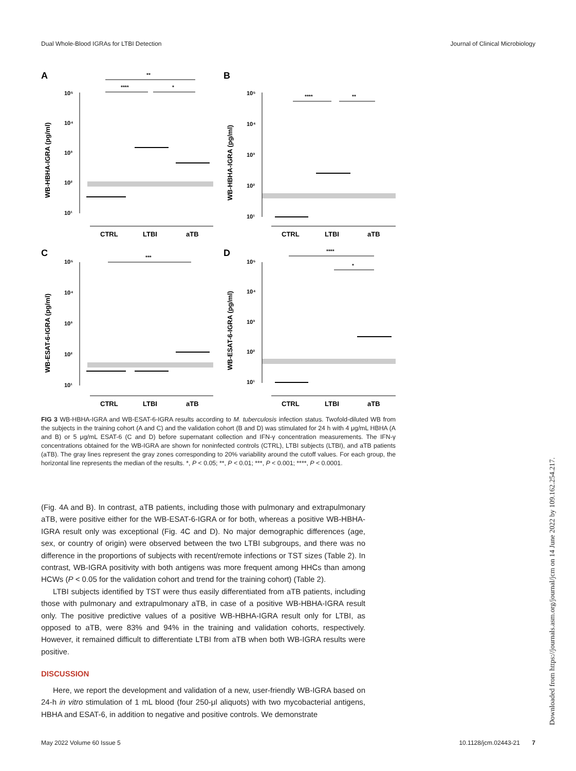Dual Whole-Blood IGRAs for LTBI Detection Journal of Clinical Microbiology
A
B
C
D
**
****
*
****
**
***
****
*
10⁵
10⁴
10³
10²
10¹
10⁵
10⁴
10³
10²
10¹
10⁵
10⁴
10³
10²
10¹
10⁵
10⁴
10³
10²
10¹
CTRL
LTBI
aTB
CTRL
LTBI
aTB
CTRL
LTBI
aTB
CTRL
LTBI
aTB
WB-HBHA-IGRA (pg/ml)
WB-HBHA-IGRA (pg/ml)
WB-ESAT-6-IGRA (pg/ml)
WB-ESAT-6-IGRA (pg/ml)
FIG 3 WB-HBHA-IGRA and WB-ESAT-6-IGRA results according to M. tuberculosis infection status. Twofold-diluted WB from the subjects in the training cohort (A and C) and the validation cohort (B and D) was stimulated for 24 h with 4 μg/mL HBHA (A and B) or 5 μg/mL ESAT-6 (C and D) before supernatant collection and IFN-γ concentration measurements. The IFN-γ concentrations obtained for the WB-IGRA are shown for noninfected controls (CTRL), LTBI subjects (LTBI), and aTB patients (aTB). The gray lines represent the gray zones corresponding to 20% variability around the cutoff values. For each group, the horizontal line represents the median of the results. *, P < 0.05; **, P < 0.01; ***, P < 0.001; ****, P < 0.0001.
(Fig. 4A and B). In contrast, aTB patients, including those with pulmonary and extrapulmonary aTB, were positive either for the WB-ESAT-6-IGRA or for both, whereas a positive WB-HBHA-IGRA result only was exceptional (Fig. 4C and D). No major demographic differences (age, sex, or country of origin) were observed between the two LTBI subgroups, and there was no difference in the proportions of subjects with recent/remote infections or TST sizes (Table 2). In contrast, WB-IGRA positivity with both antigens was more frequent among HHCs than among HCWs (P < 0.05 for the validation cohort and trend for the training cohort) (Table 2).
LTBI subjects identified by TST were thus easily differentiated from aTB patients, including those with pulmonary and extrapulmonary aTB, in case of a positive WB-HBHA-IGRA result only. The positive predictive values of a positive WB-HBHA-IGRA result only for LTBI, as opposed to aTB, were 83% and 94% in the training and validation cohorts, respectively. However, it remained difficult to differentiate LTBI from aTB when both WB-IGRA results were positive.
DISCUSSION
Here, we report the development and validation of a new, user-friendly WB-IGRA based on 24-h in vitro stimulation of 1 mL blood (four 250-μl aliquots) with two mycobacterial antigens, HBHA and ESAT-6, in addition to negative and positive controls. We demonstrate
Downloaded from https://journals.asm.org/journal/jcm on 14 June 2022 by 109.162.254.217.
May 2022 Volume 60 Issue 5 10.1128/jcm.02443-21 7